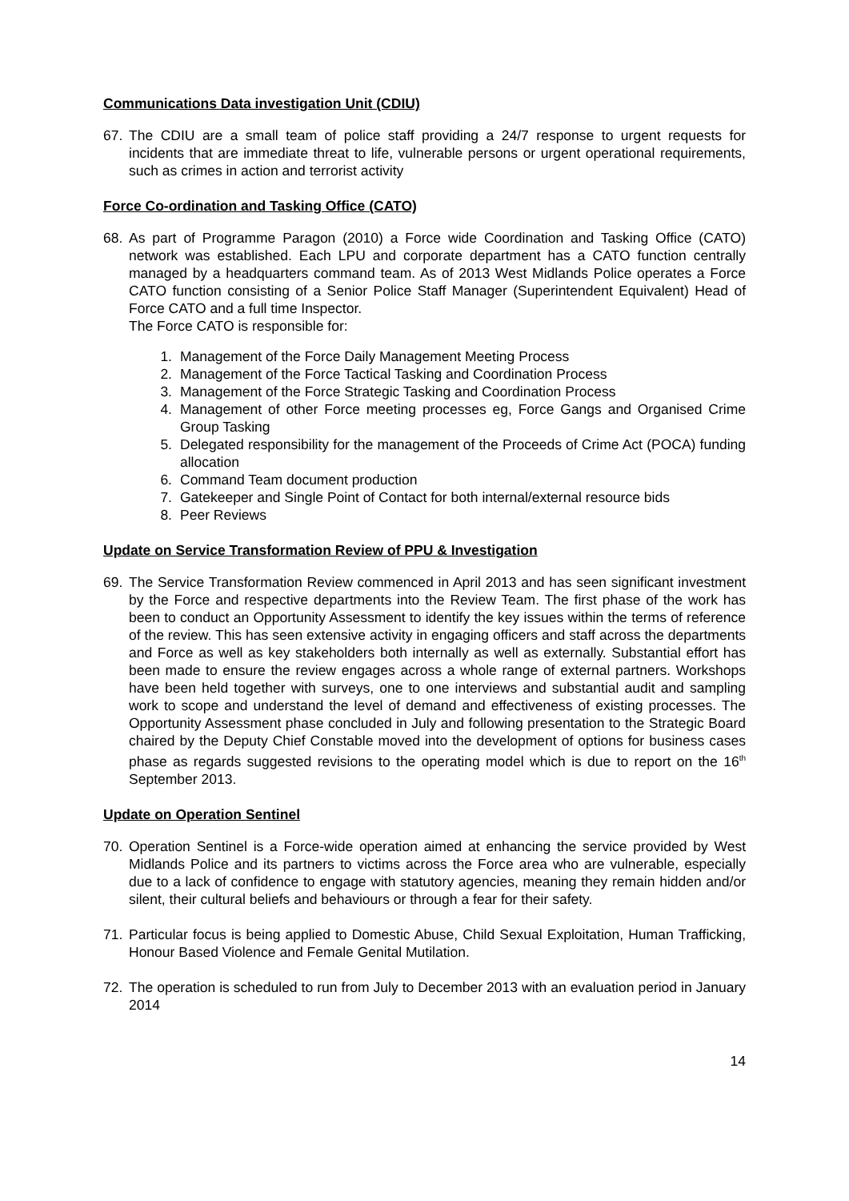Communications Data investigation Unit (CDIU)
67. The CDIU are a small team of police staff providing a 24/7 response to urgent requests for incidents that are immediate threat to life, vulnerable persons or urgent operational requirements, such as crimes in action and terrorist activity
Force Co-ordination and Tasking Office (CATO)
68. As part of Programme Paragon (2010) a Force wide Coordination and Tasking Office (CATO) network was established. Each LPU and corporate department has a CATO function centrally managed by a headquarters command team. As of 2013 West Midlands Police operates a Force CATO function consisting of a Senior Police Staff Manager (Superintendent Equivalent) Head of Force CATO and a full time Inspector.
The Force CATO is responsible for:
1. Management of the Force Daily Management Meeting Process
2. Management of the Force Tactical Tasking and Coordination Process
3. Management of the Force Strategic Tasking and Coordination Process
4. Management of other Force meeting processes eg, Force Gangs and Organised Crime Group Tasking
5. Delegated responsibility for the management of the Proceeds of Crime Act (POCA) funding allocation
6. Command Team document production
7. Gatekeeper and Single Point of Contact for both internal/external resource bids
8. Peer Reviews
Update on Service Transformation Review of PPU & Investigation
69. The Service Transformation Review commenced in April 2013 and has seen significant investment by the Force and respective departments into the Review Team. The first phase of the work has been to conduct an Opportunity Assessment to identify the key issues within the terms of reference of the review. This has seen extensive activity in engaging officers and staff across the departments and Force as well as key stakeholders both internally as well as externally. Substantial effort has been made to ensure the review engages across a whole range of external partners. Workshops have been held together with surveys, one to one interviews and substantial audit and sampling work to scope and understand the level of demand and effectiveness of existing processes. The Opportunity Assessment phase concluded in July and following presentation to the Strategic Board chaired by the Deputy Chief Constable moved into the development of options for business cases phase as regards suggested revisions to the operating model which is due to report on the 16<sup>th</sup> September 2013.
Update on Operation Sentinel
70. Operation Sentinel is a Force-wide operation aimed at enhancing the service provided by West Midlands Police and its partners to victims across the Force area who are vulnerable, especially due to a lack of confidence to engage with statutory agencies, meaning they remain hidden and/or silent, their cultural beliefs and behaviours or through a fear for their safety.
71. Particular focus is being applied to Domestic Abuse, Child Sexual Exploitation, Human Trafficking, Honour Based Violence and Female Genital Mutilation.
72. The operation is scheduled to run from July to December 2013 with an evaluation period in January 2014
14